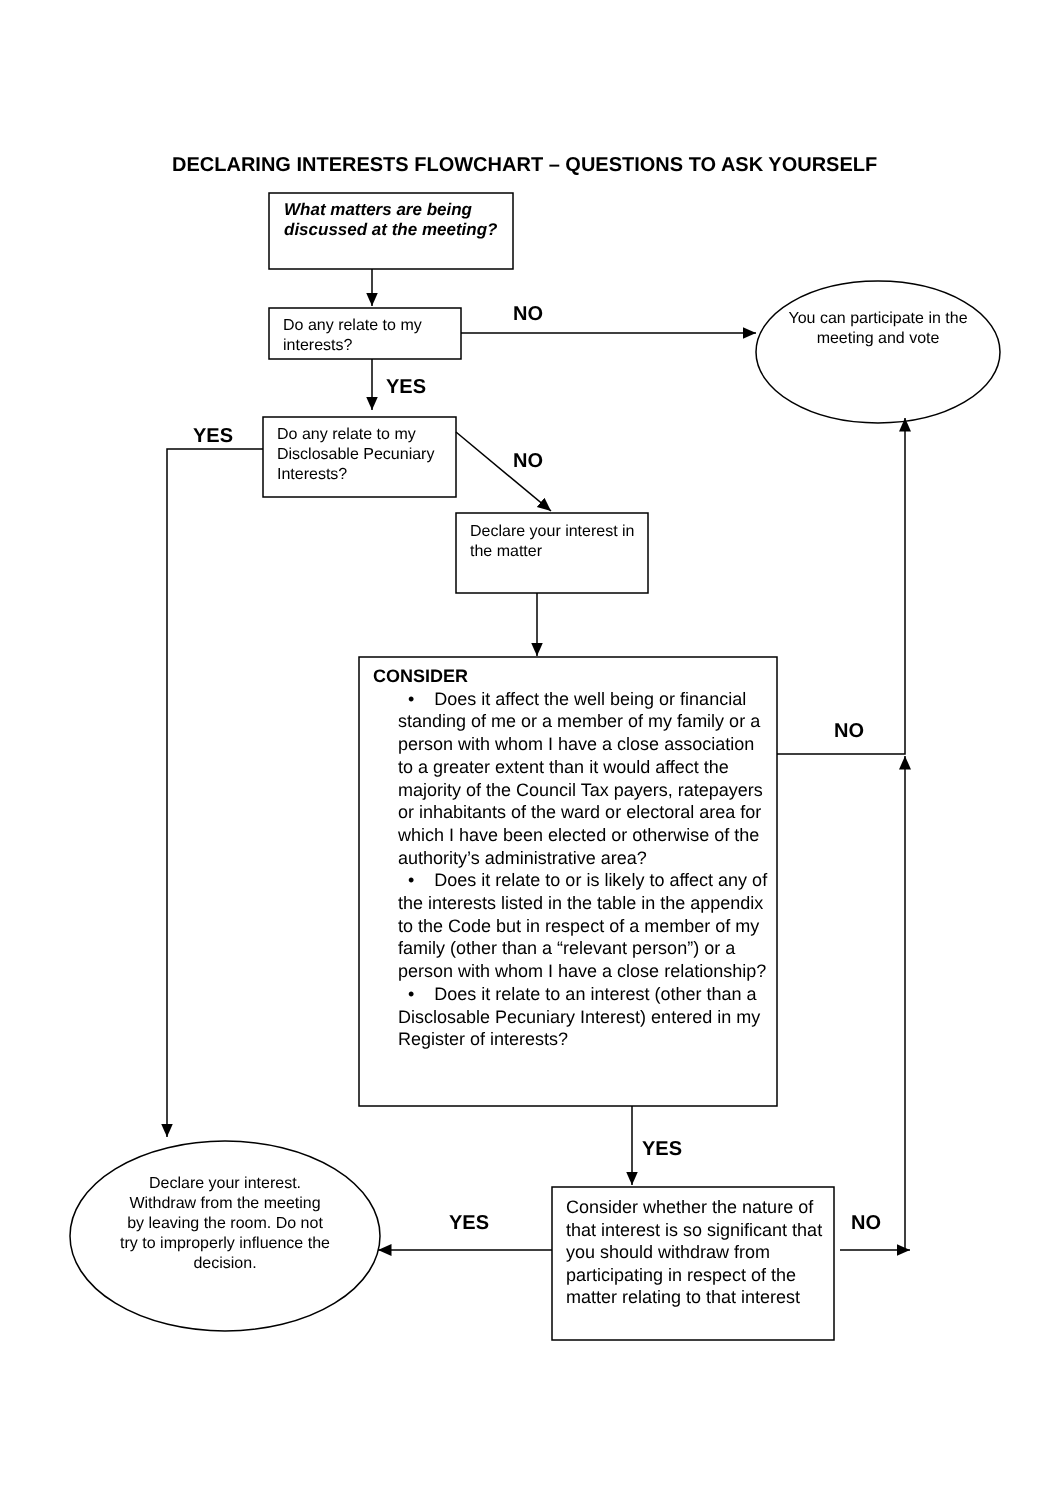DECLARING INTERESTS FLOWCHART – QUESTIONS TO ASK YOURSELF
What matters are being discussed at the meeting?
NO
Do any relate to my interests?
You can participate in the meeting and vote
YES
YES
Do any relate to my Disclosable Pecuniary Interests?
NO
Declare your interest in the matter
CONSIDER
• Does it affect the well being or financial standing of me or a member of my family or a person with whom I have a close association to a greater extent than it would affect the majority of the Council Tax payers, ratepayers or inhabitants of the ward or electoral area for which I have been elected or otherwise of the authority’s administrative area?
• Does it relate to or is likely to affect any of the interests listed in the table in the appendix to the Code but in respect of a member of my family (other than a “relevant person”) or a person with whom I have a close relationship?
• Does it relate to an interest (other than a Disclosable Pecuniary Interest) entered in my Register of interests?
NO
YES
Declare your interest. Withdraw from the meeting by leaving the room. Do not try to improperly influence the decision.
YES
Consider whether the nature of that interest is so significant that you should withdraw from participating in respect of the matter relating to that interest
NO